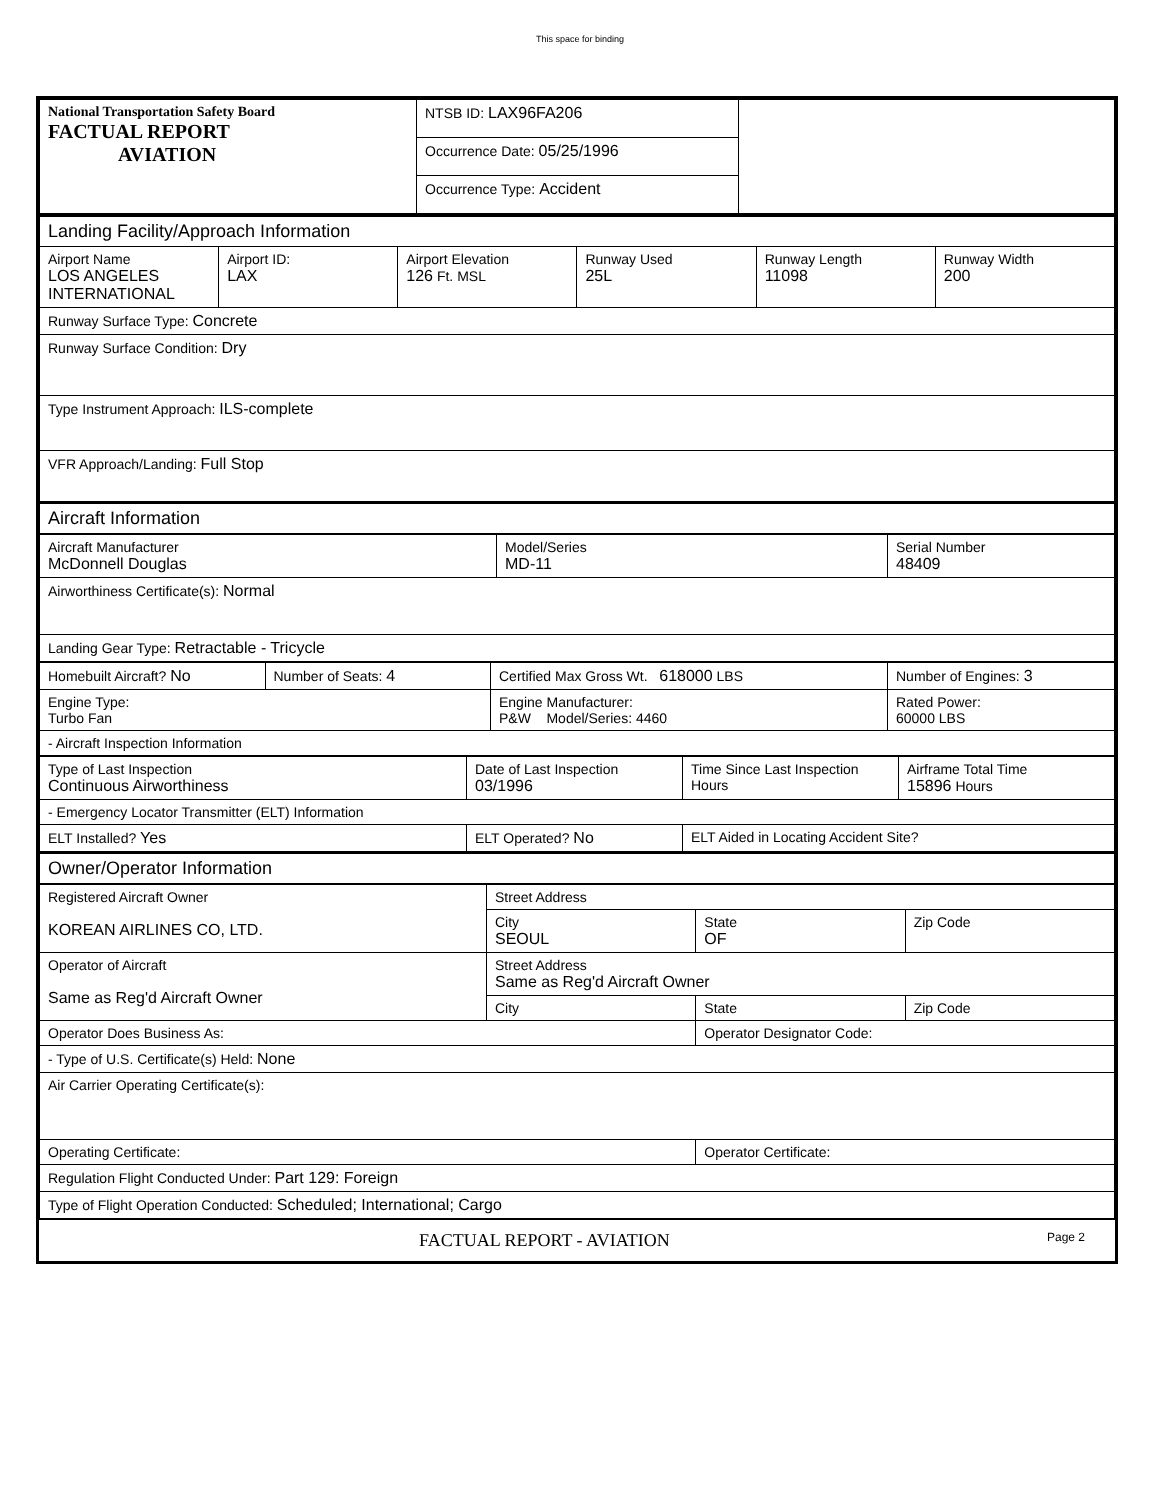This space for binding
| National Transportation Safety Board FACTUAL REPORT AVIATION | NTSB ID: LAX96FA206 | |
| | Occurrence Date: 05/25/1996 | |
| | Occurrence Type: Accident | |
| Landing Facility/Approach Information | | | | | |
| Airport Name LOS ANGELES INTERNATIONAL | Airport ID: LAX | Airport Elevation 126 Ft. MSL | Runway Used 25L | Runway Length 11098 | Runway Width 200 |
| Runway Surface Type: Concrete | | | | | |
| Runway Surface Condition: Dry | | | | | |
| Type Instrument Approach: ILS-complete | | | | | |
| VFR Approach/Landing: Full Stop | | | | | |
| Aircraft Information | | | | | |
| Aircraft Manufacturer McDonnell Douglas | Model/Series MD-11 | Serial Number 48409 |
| Airworthiness Certificate(s): Normal | | |
| Landing Gear Type: Retractable - Tricycle | | |
| Homebuilt Aircraft? No | Number of Seats: 4 | Certified Max Gross Wt. 618000 LBS | Number of Engines: 3 |
| Engine Type: Turbo Fan | | Engine Manufacturer: P&W Model/Series: 4460 | Rated Power: 60000 LBS |
| - Aircraft Inspection Information | | | |
| Type of Last Inspection Continuous Airworthiness | Date of Last Inspection 03/1996 | Time Since Last Inspection Hours | Airframe Total Time 15896 Hours |
| - Emergency Locator Transmitter (ELT) Information | | | |
| ELT Installed? Yes | ELT Operated? No | ELT Aided in Locating Accident Site? | |
| Owner/Operator Information | | | |
| Registered Aircraft Owner KOREAN AIRLINES CO, LTD. | Street Address | | |
| | City SEOUL | State OF | Zip Code |
| Operator of Aircraft Same as Reg'd Aircraft Owner | Street Address Same as Reg'd Aircraft Owner | | |
| | City | State | Zip Code |
| Operator Does Business As: | | Operator Designator Code: | |
| - Type of U.S. Certificate(s) Held: None | | | |
| Air Carrier Operating Certificate(s): | | | |
| Operating Certificate: | | Operator Certificate: | |
| Regulation Flight Conducted Under: Part 129: Foreign | | | |
| Type of Flight Operation Conducted: Scheduled; International; Cargo | | | |
FACTUAL REPORT - AVIATION Page 2